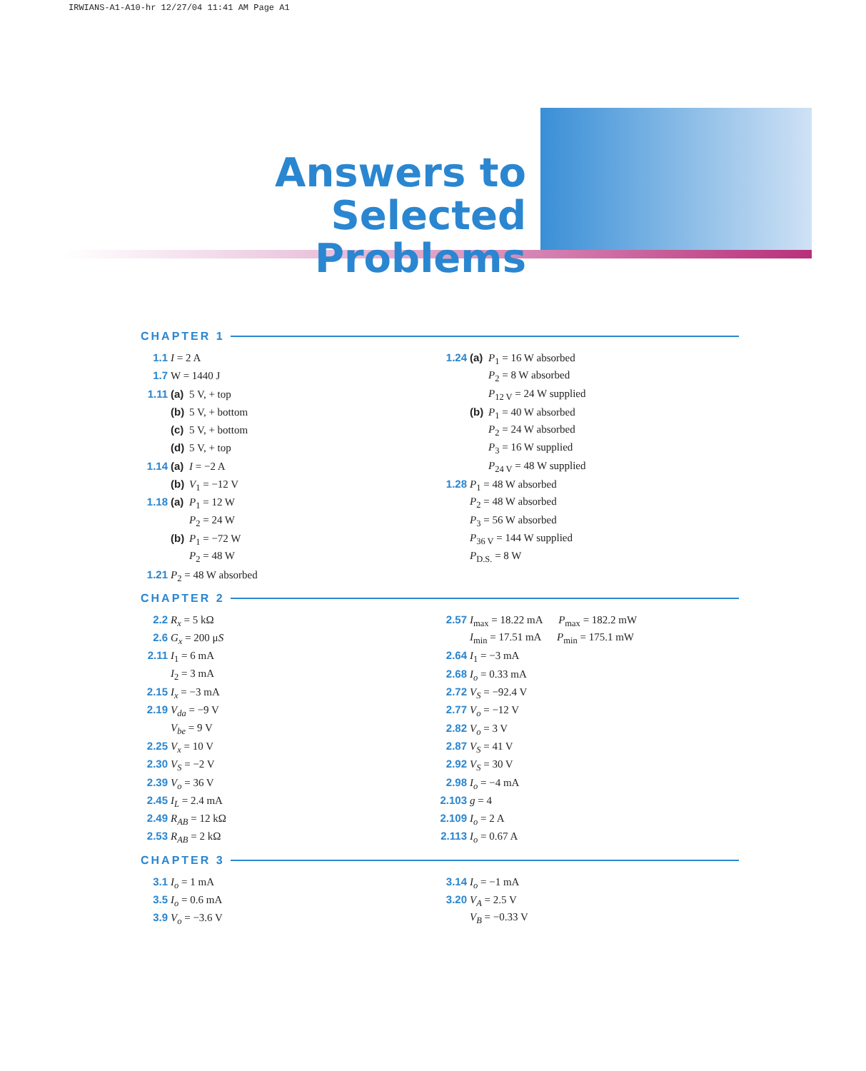IRWIANS-A1-A10-hr 12/27/04 11:41 AM Page A1
Answers to
Selected Problems
CHAPTER 1
1.1 I = 2 A
1.7 W = 1440 J
1.11 (a) 5 V, + top
(b) 5 V, + bottom
(c) 5 V, + bottom
(d) 5 V, + top
1.14 (a) I = −2 A
(b) V<sub>1</sub> = −12 V
1.18 (a) P<sub>1</sub> = 12 W
P<sub>2</sub> = 24 W
(b) P<sub>1</sub> = −72 W
P<sub>2</sub> = 48 W
1.21 P<sub>2</sub> = 48 W absorbed
1.24 (a) P<sub>1</sub> = 16 W absorbed
P<sub>2</sub> = 8 W absorbed
P<sub>12 V</sub> = 24 W supplied
(b) P<sub>1</sub> = 40 W absorbed
P<sub>2</sub> = 24 W absorbed
P<sub>3</sub> = 16 W supplied
P<sub>24 V</sub> = 48 W supplied
1.28 P<sub>1</sub> = 48 W absorbed
P<sub>2</sub> = 48 W absorbed
P<sub>3</sub> = 56 W absorbed
P<sub>36 V</sub> = 144 W supplied
P<sub>D.S.</sub> = 8 W
CHAPTER 2
2.2 R<sub>x</sub> = 5 kΩ
2.6 G<sub>x</sub> = 200 μS
2.11 I<sub>1</sub> = 6 mA
I<sub>2</sub> = 3 mA
2.15 I<sub>x</sub> = −3 mA
2.19 V<sub>da</sub> = −9 V
V<sub>be</sub> = 9 V
2.25 V<sub>x</sub> = 10 V
2.30 V<sub>S</sub> = −2 V
2.39 V<sub>o</sub> = 36 V
2.45 I<sub>L</sub> = 2.4 mA
2.49 R<sub>AB</sub> = 12 kΩ
2.53 R<sub>AB</sub> = 2 kΩ
2.57 I<sub>max</sub> = 18.22 mA P<sub>max</sub> = 182.2 mW
I<sub>min</sub> = 17.51 mA P<sub>min</sub> = 175.1 mW
2.64 I<sub>1</sub> = −3 mA
2.68 I<sub>o</sub> = 0.33 mA
2.72 V<sub>S</sub> = −92.4 V
2.77 V<sub>o</sub> = −12 V
2.82 V<sub>o</sub> = 3 V
2.87 V<sub>S</sub> = 41 V
2.92 V<sub>S</sub> = 30 V
2.98 I<sub>o</sub> = −4 mA
2.103 g = 4
2.109 I<sub>o</sub> = 2 A
2.113 I<sub>o</sub> = 0.67 A
CHAPTER 3
3.1 I<sub>o</sub> = 1 mA
3.5 I<sub>o</sub> = 0.6 mA
3.9 V<sub>o</sub> = −3.6 V
3.14 I<sub>o</sub> = −1 mA
3.20 V<sub>A</sub> = 2.5 V
V<sub>B</sub> = −0.33 V